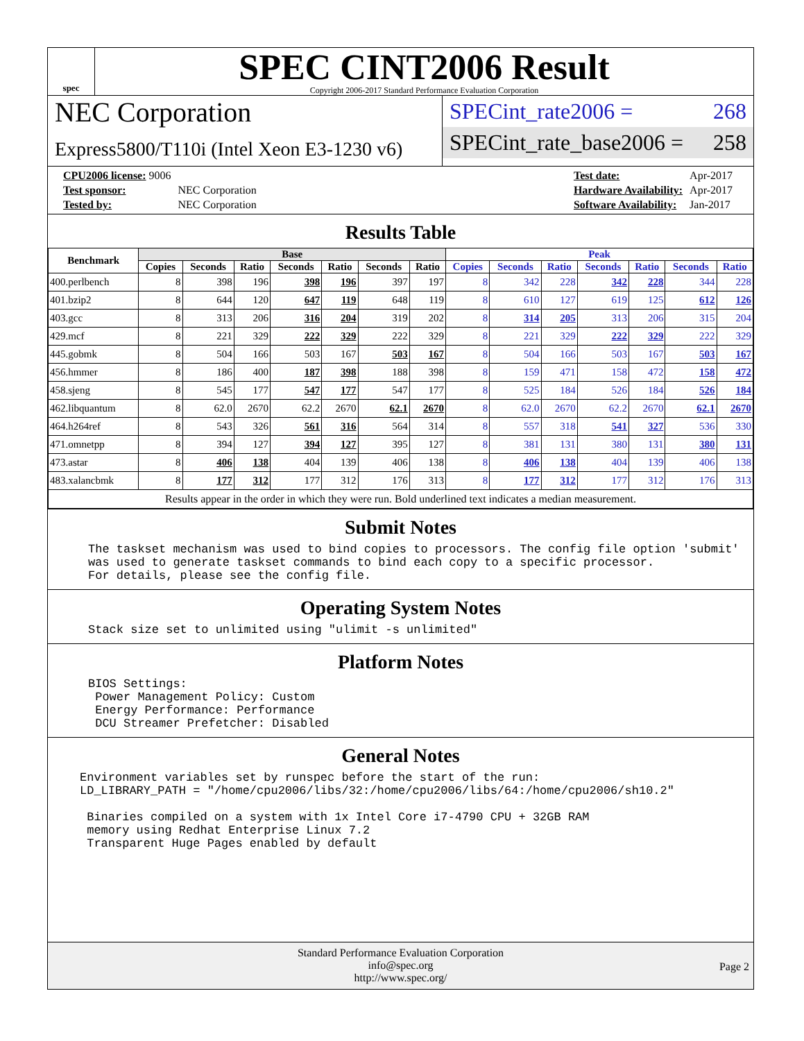spec
SPEC CINT2006 Result
Copyright 2006-2017 Standard Performance Evaluation Corporation
NEC Corporation
Express5800/T110i (Intel Xeon E3-1230 v6)
SPECint_rate2006 = 268
SPECint_rate_base2006 = 258
| CPU2006 license: 9006 | |
| Test sponsor: | NEC Corporation |
| Tested by: | NEC Corporation |
| Test date: | Apr-2017 |
| Hardware Availability: | Apr-2017 |
| Software Availability: | Jan-2017 |
Results Table
| Benchmark | Base | | | | | | | Peak | | | | | | |
| --- | --- | --- | --- | --- | --- | --- | --- | --- | --- | --- | --- | --- | --- | --- |
| | Copies | Seconds | Ratio | Seconds | Ratio | Seconds | Ratio | Copies | Seconds | Ratio | Seconds | Ratio | Seconds | Ratio |
| 400.perlbench | 8 | 398 | 196 | 398 | 196 | 397 | 197 | 8 | 342 | 228 | 342 | 228 | 344 | 228 |
| 401.bzip2 | 8 | 644 | 120 | 647 | 119 | 648 | 119 | 8 | 610 | 127 | 619 | 125 | 612 | 126 |
| 403.gcc | 8 | 313 | 206 | 316 | 204 | 319 | 202 | 8 | 314 | 205 | 313 | 206 | 315 | 204 |
| 429.mcf | 8 | 221 | 329 | 222 | 329 | 222 | 329 | 8 | 221 | 329 | 222 | 329 | 222 | 329 |
| 445.gobmk | 8 | 504 | 166 | 503 | 167 | 503 | 167 | 8 | 504 | 166 | 503 | 167 | 503 | 167 |
| 456.hmmer | 8 | 186 | 400 | 187 | 398 | 188 | 398 | 8 | 159 | 471 | 158 | 472 | 158 | 472 |
| 458.sjeng | 8 | 545 | 177 | 547 | 177 | 547 | 177 | 8 | 525 | 184 | 526 | 184 | 526 | 184 |
| 462.libquantum | 8 | 62.0 | 2670 | 62.2 | 2670 | 62.1 | 2670 | 8 | 62.0 | 2670 | 62.2 | 2670 | 62.1 | 2670 |
| 464.h264ref | 8 | 543 | 326 | 561 | 316 | 564 | 314 | 8 | 557 | 318 | 541 | 327 | 536 | 330 |
| 471.omnetpp | 8 | 394 | 127 | 394 | 127 | 395 | 127 | 8 | 381 | 131 | 380 | 131 | 380 | 131 |
| 473.astar | 8 | 406 | 138 | 404 | 139 | 406 | 138 | 8 | 406 | 138 | 404 | 139 | 406 | 138 |
| 483.xalancbmk | 8 | 177 | 312 | 177 | 312 | 176 | 313 | 8 | 177 | 312 | 177 | 312 | 176 | 313 |
| Results appear in the order in which they were run. Bold underlined text indicates a median measurement. | | | | | | | | | | | | | | |
Submit Notes
The taskset mechanism was used to bind copies to processors. The config file option 'submit'
was used to generate taskset commands to bind each copy to a specific processor.
For details, please see the config file.
Operating System Notes
Stack size set to unlimited using "ulimit -s unlimited"
Platform Notes
BIOS Settings:
 Power Management Policy: Custom
 Energy Performance: Performance
 DCU Streamer Prefetcher: Disabled
General Notes
Environment variables set by runspec before the start of the run:
LD_LIBRARY_PATH = "/home/cpu2006/libs/32:/home/cpu2006/libs/64:/home/cpu2006/sh10.2"

 Binaries compiled on a system with 1x Intel Core i7-4790 CPU + 32GB RAM
 memory using Redhat Enterprise Linux 7.2
 Transparent Huge Pages enabled by default
Standard Performance Evaluation Corporation
info@spec.org
http://www.spec.org/
Page 2